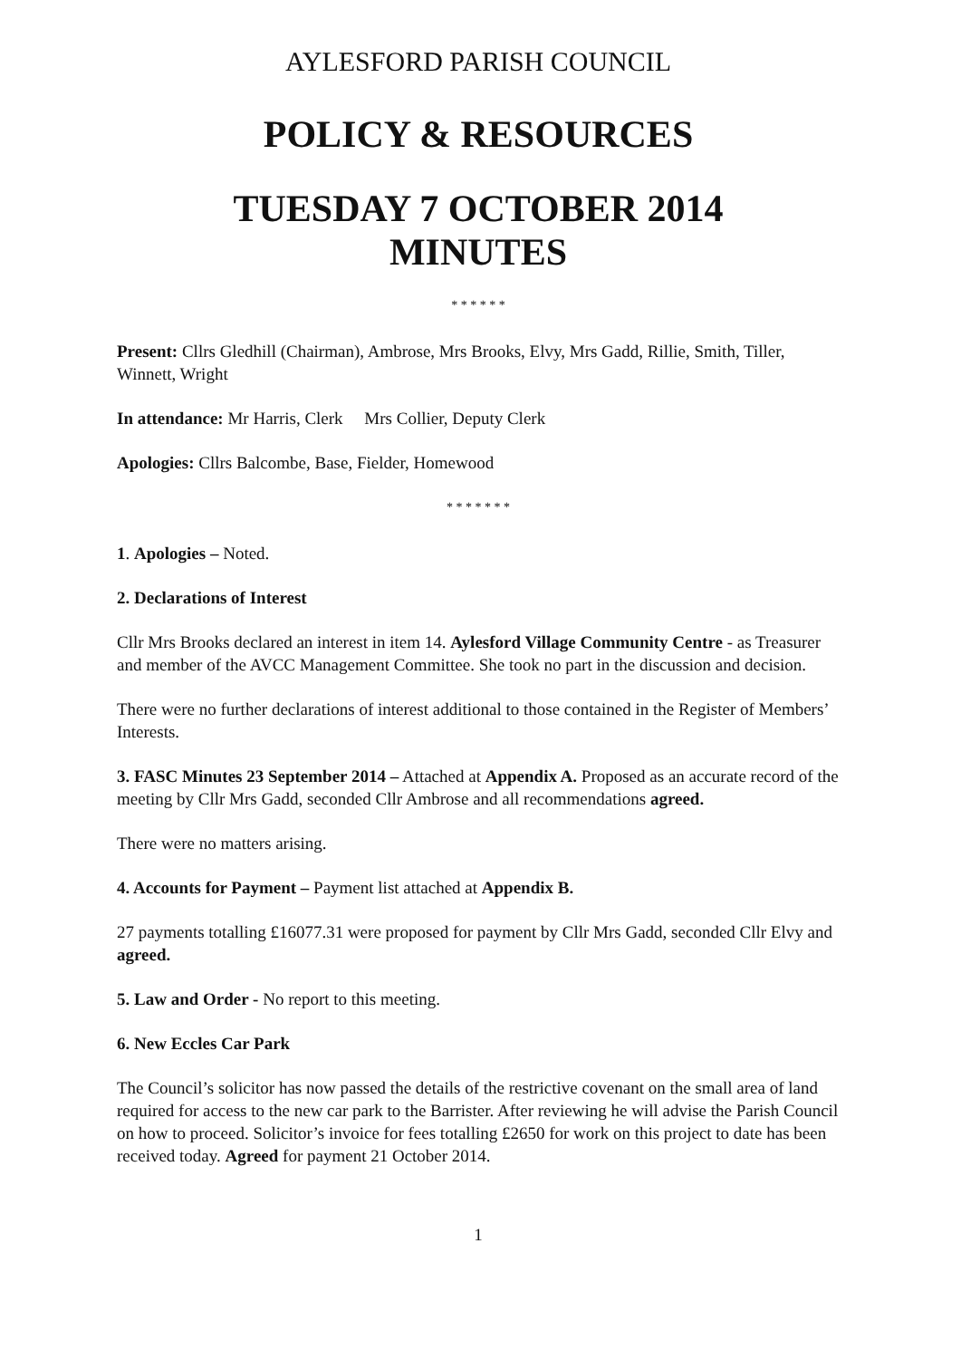AYLESFORD PARISH COUNCIL
POLICY & RESOURCES
TUESDAY 7 OCTOBER 2014
MINUTES
* * * * * *
Present: Cllrs Gledhill (Chairman), Ambrose, Mrs Brooks, Elvy, Mrs Gadd, Rillie, Smith, Tiller, Winnett, Wright
In attendance: Mr Harris, Clerk Mrs Collier, Deputy Clerk
Apologies: Cllrs Balcombe, Base, Fielder, Homewood
* * * * * * *
1. Apologies – Noted.
2. Declarations of Interest
Cllr Mrs Brooks declared an interest in item 14. Aylesford Village Community Centre - as Treasurer and member of the AVCC Management Committee. She took no part in the discussion and decision.
There were no further declarations of interest additional to those contained in the Register of Members’ Interests.
3. FASC Minutes 23 September 2014 – Attached at Appendix A. Proposed as an accurate record of the meeting by Cllr Mrs Gadd, seconded Cllr Ambrose and all recommendations agreed.
There were no matters arising.
4. Accounts for Payment – Payment list attached at Appendix B.
27 payments totalling £16077.31 were proposed for payment by Cllr Mrs Gadd, seconded Cllr Elvy and agreed.
5. Law and Order - No report to this meeting.
6. New Eccles Car Park
The Council’s solicitor has now passed the details of the restrictive covenant on the small area of land required for access to the new car park to the Barrister. After reviewing he will advise the Parish Council on how to proceed. Solicitor’s invoice for fees totalling £2650 for work on this project to date has been received today. Agreed for payment 21 October 2014.
1